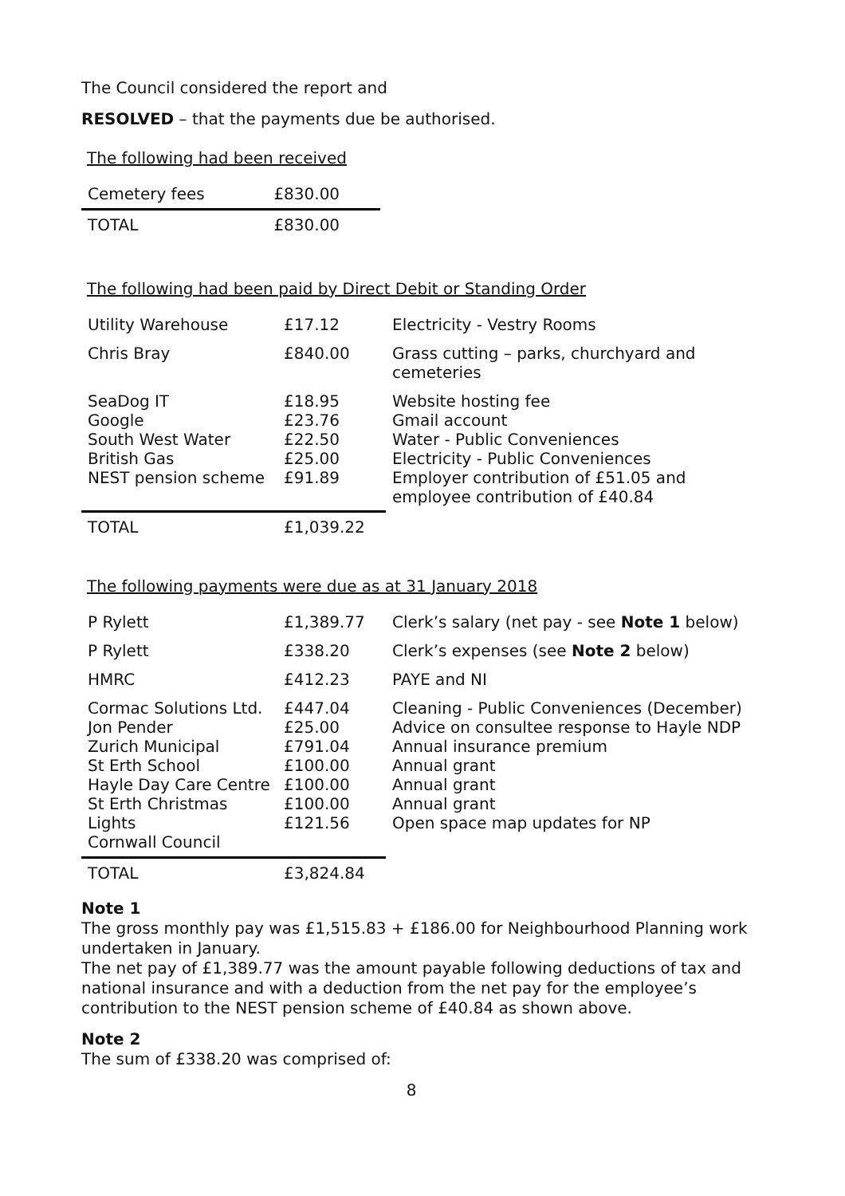The Council considered the report and
RESOLVED – that the payments due be authorised.
The following had been received
| Cemetery fees | £830.00 |
| TOTAL | £830.00 |
The following had been paid by Direct Debit or Standing Order
| Utility Warehouse | £17.12 | Electricity - Vestry Rooms |
| Chris Bray | £840.00 | Grass cutting – parks, churchyard and cemeteries |
| SeaDog IT Google South West Water British Gas NEST pension scheme | £18.95 £23.76 £22.50 £25.00 £91.89 | Website hosting fee Gmail account Water - Public Conveniences Electricity - Public Conveniences Employer contribution of £51.05 and employee contribution of £40.84 |
| TOTAL | £1,039.22 | |
The following payments were due as at 31 January 2018
| P Rylett | £1,389.77 | Clerk’s salary (net pay - see Note 1 below) |
| P Rylett | £338.20 | Clerk’s expenses (see Note 2 below) |
| HMRC | £412.23 | PAYE and NI |
| Cormac Solutions Ltd. Jon Pender Zurich Municipal St Erth School Hayle Day Care Centre St Erth Christmas Lights Cornwall Council | £447.04 £25.00 £791.04 £100.00 £100.00 £100.00 £121.56 | Cleaning - Public Conveniences (December) Advice on consultee response to Hayle NDP Annual insurance premium Annual grant Annual grant Annual grant Open space map updates for NP |
| TOTAL | £3,824.84 | |
Note 1
The gross monthly pay was £1,515.83 + £186.00 for Neighbourhood Planning work undertaken in January.
The net pay of £1,389.77 was the amount payable following deductions of tax and national insurance and with a deduction from the net pay for the employee’s contribution to the NEST pension scheme of £40.84 as shown above.
Note 2
The sum of £338.20 was comprised of:
8